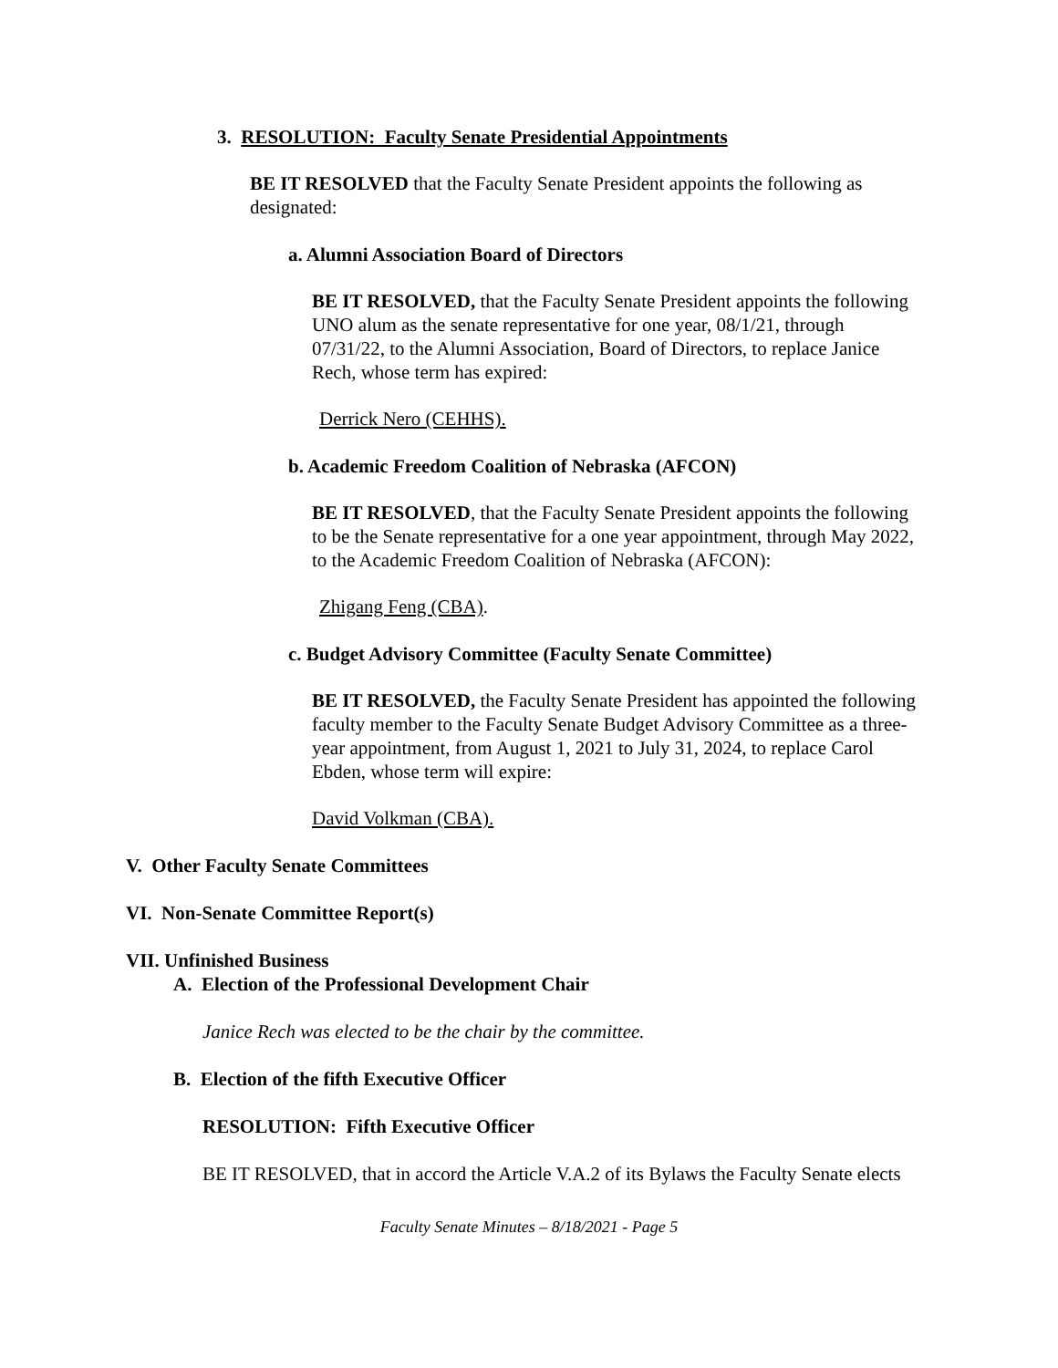3. RESOLUTION: Faculty Senate Presidential Appointments
BE IT RESOLVED that the Faculty Senate President appoints the following as designated:
a. Alumni Association Board of Directors
BE IT RESOLVED, that the Faculty Senate President appoints the following UNO alum as the senate representative for one year, 08/1/21, through 07/31/22, to the Alumni Association, Board of Directors, to replace Janice Rech, whose term has expired:
Derrick Nero (CEHHS).
b. Academic Freedom Coalition of Nebraska (AFCON)
BE IT RESOLVED, that the Faculty Senate President appoints the following to be the Senate representative for a one year appointment, through May 2022, to the Academic Freedom Coalition of Nebraska (AFCON):
Zhigang Feng (CBA).
c. Budget Advisory Committee (Faculty Senate Committee)
BE IT RESOLVED, the Faculty Senate President has appointed the following faculty member to the Faculty Senate Budget Advisory Committee as a three-year appointment, from August 1, 2021 to July 31, 2024, to replace Carol Ebden, whose term will expire:
David Volkman (CBA).
V. Other Faculty Senate Committees
VI. Non-Senate Committee Report(s)
VII. Unfinished Business
A. Election of the Professional Development Chair
Janice Rech was elected to be the chair by the committee.
B. Election of the fifth Executive Officer
RESOLUTION: Fifth Executive Officer
BE IT RESOLVED, that in accord the Article V.A.2 of its Bylaws the Faculty Senate elects
Faculty Senate Minutes – 8/18/2021 - Page 5